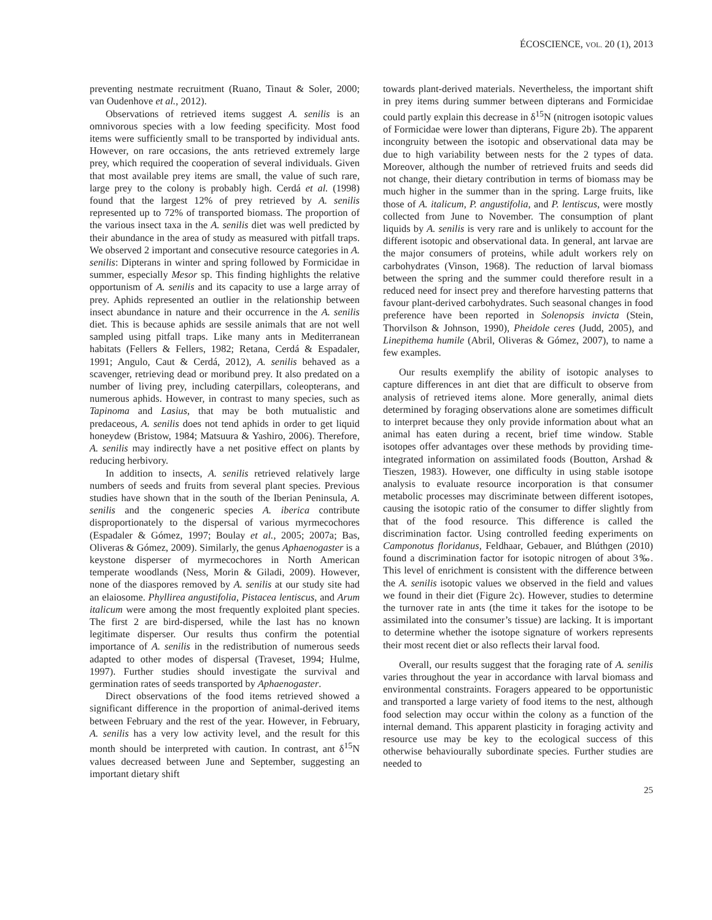ÉCOSCIENCE, VOL. 20 (1), 2013
preventing nestmate recruitment (Ruano, Tinaut & Soler, 2000; van Oudenhove et al., 2012).
Observations of retrieved items suggest A. senilis is an omnivorous species with a low feeding specificity. Most food items were sufficiently small to be transported by individual ants. However, on rare occasions, the ants retrieved extremely large prey, which required the cooperation of several individuals. Given that most available prey items are small, the value of such rare, large prey to the colony is probably high. Cerdá et al. (1998) found that the largest 12% of prey retrieved by A. senilis represented up to 72% of transported biomass. The proportion of the various insect taxa in the A. senilis diet was well predicted by their abundance in the area of study as measured with pitfall traps. We observed 2 important and consecutive resource categories in A. senilis: Dipterans in winter and spring followed by Formicidae in summer, especially Mesor sp. This finding highlights the relative opportunism of A. senilis and its capacity to use a large array of prey. Aphids represented an outlier in the relationship between insect abundance in nature and their occurrence in the A. senilis diet. This is because aphids are sessile animals that are not well sampled using pitfall traps. Like many ants in Mediterranean habitats (Fellers & Fellers, 1982; Retana, Cerdá & Espadaler, 1991; Angulo, Caut & Cerdá, 2012), A. senilis behaved as a scavenger, retrieving dead or moribund prey. It also predated on a number of living prey, including caterpillars, coleopterans, and numerous aphids. However, in contrast to many species, such as Tapinoma and Lasius, that may be both mutualistic and predaceous, A. senilis does not tend aphids in order to get liquid honeydew (Bristow, 1984; Matsuura & Yashiro, 2006). Therefore, A. senilis may indirectly have a net positive effect on plants by reducing herbivory.
In addition to insects, A. senilis retrieved relatively large numbers of seeds and fruits from several plant species. Previous studies have shown that in the south of the Iberian Peninsula, A. senilis and the congeneric species A. iberica contribute disproportionately to the dispersal of various myrmecochores (Espadaler & Gómez, 1997; Boulay et al., 2005; 2007a; Bas, Oliveras & Gómez, 2009). Similarly, the genus Aphaenogaster is a keystone disperser of myrmecochores in North American temperate woodlands (Ness, Morin & Giladi, 2009). However, none of the diaspores removed by A. senilis at our study site had an elaiosome. Phyllirea angustifolia, Pistacea lentiscus, and Arum italicum were among the most frequently exploited plant species. The first 2 are bird-dispersed, while the last has no known legitimate disperser. Our results thus confirm the potential importance of A. senilis in the redistribution of numerous seeds adapted to other modes of dispersal (Traveset, 1994; Hulme, 1997). Further studies should investigate the survival and germination rates of seeds transported by Aphaenogaster.
Direct observations of the food items retrieved showed a significant difference in the proportion of animal-derived items between February and the rest of the year. However, in February, A. senilis has a very low activity level, and the result for this month should be interpreted with caution. In contrast, ant δ<sup>15</sup>N values decreased between June and September, suggesting an important dietary shift
towards plant-derived materials. Nevertheless, the important shift in prey items during summer between dipterans and Formicidae could partly explain this decrease in δ<sup>15</sup>N (nitrogen isotopic values of Formicidae were lower than dipterans, Figure 2b). The apparent incongruity between the isotopic and observational data may be due to high variability between nests for the 2 types of data. Moreover, although the number of retrieved fruits and seeds did not change, their dietary contribution in terms of biomass may be much higher in the summer than in the spring. Large fruits, like those of A. italicum, P. angustifolia, and P. lentiscus, were mostly collected from June to November. The consumption of plant liquids by A. senilis is very rare and is unlikely to account for the different isotopic and observational data. In general, ant larvae are the major consumers of proteins, while adult workers rely on carbohydrates (Vinson, 1968). The reduction of larval biomass between the spring and the summer could therefore result in a reduced need for insect prey and therefore harvesting patterns that favour plant-derived carbohydrates. Such seasonal changes in food preference have been reported in Solenopsis invicta (Stein, Thorvilson & Johnson, 1990), Pheidole ceres (Judd, 2005), and Linepithema humile (Abril, Oliveras & Gómez, 2007), to name a few examples.
Our results exemplify the ability of isotopic analyses to capture differences in ant diet that are difficult to observe from analysis of retrieved items alone. More generally, animal diets determined by foraging observations alone are sometimes difficult to interpret because they only provide information about what an animal has eaten during a recent, brief time window. Stable isotopes offer advantages over these methods by providing time-integrated information on assimilated foods (Boutton, Arshad & Tieszen, 1983). However, one difficulty in using stable isotope analysis to evaluate resource incorporation is that consumer metabolic processes may discriminate between different isotopes, causing the isotopic ratio of the consumer to differ slightly from that of the food resource. This difference is called the discrimination factor. Using controlled feeding experiments on Camponotus floridanus, Feldhaar, Gebauer, and Blúthgen (2010) found a discrimination factor for isotopic nitrogen of about 3‰. This level of enrichment is consistent with the difference between the A. senilis isotopic values we observed in the field and values we found in their diet (Figure 2c). However, studies to determine the turnover rate in ants (the time it takes for the isotope to be assimilated into the consumer’s tissue) are lacking. It is important to determine whether the isotope signature of workers represents their most recent diet or also reflects their larval food.
Overall, our results suggest that the foraging rate of A. senilis varies throughout the year in accordance with larval biomass and environmental constraints. Foragers appeared to be opportunistic and transported a large variety of food items to the nest, although food selection may occur within the colony as a function of the internal demand. This apparent plasticity in foraging activity and resource use may be key to the ecological success of this otherwise behaviourally subordinate species. Further studies are needed to
25